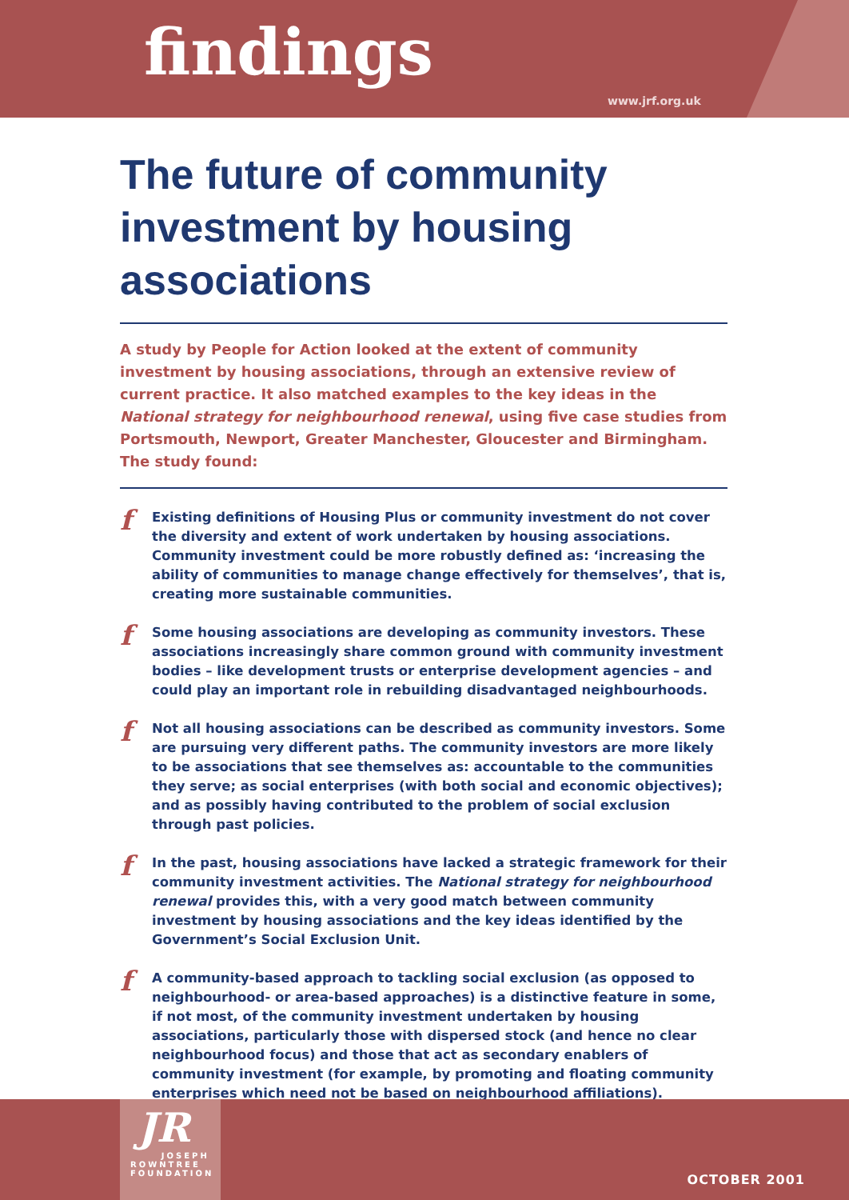findings
www.jrf.org.uk
The future of community investment by housing associations
A study by People for Action looked at the extent of community investment by housing associations, through an extensive review of current practice. It also matched examples to the key ideas in the National strategy for neighbourhood renewal, using five case studies from Portsmouth, Newport, Greater Manchester, Gloucester and Birmingham. The study found:
f Existing definitions of Housing Plus or community investment do not cover the diversity and extent of work undertaken by housing associations. Community investment could be more robustly defined as: ‘increasing the ability of communities to manage change effectively for themselves’, that is, creating more sustainable communities.
f Some housing associations are developing as community investors. These associations increasingly share common ground with community investment bodies – like development trusts or enterprise development agencies – and could play an important role in rebuilding disadvantaged neighbourhoods.
f Not all housing associations can be described as community investors. Some are pursuing very different paths. The community investors are more likely to be associations that see themselves as: accountable to the communities they serve; as social enterprises (with both social and economic objectives); and as possibly having contributed to the problem of social exclusion through past policies.
f In the past, housing associations have lacked a strategic framework for their community investment activities. The National strategy for neighbourhood renewal provides this, with a very good match between community investment by housing associations and the key ideas identified by the Government’s Social Exclusion Unit.
f A community-based approach to tackling social exclusion (as opposed to neighbourhood- or area-based approaches) is a distinctive feature in some, if not most, of the community investment undertaken by housing associations, particularly those with dispersed stock (and hence no clear neighbourhood focus) and those that act as secondary enablers of community investment (for example, by promoting and floating community enterprises which need not be based on neighbourhood affiliations).
JR
JOSEPH
ROWNTREE
FOUNDATION
OCTOBER 2001